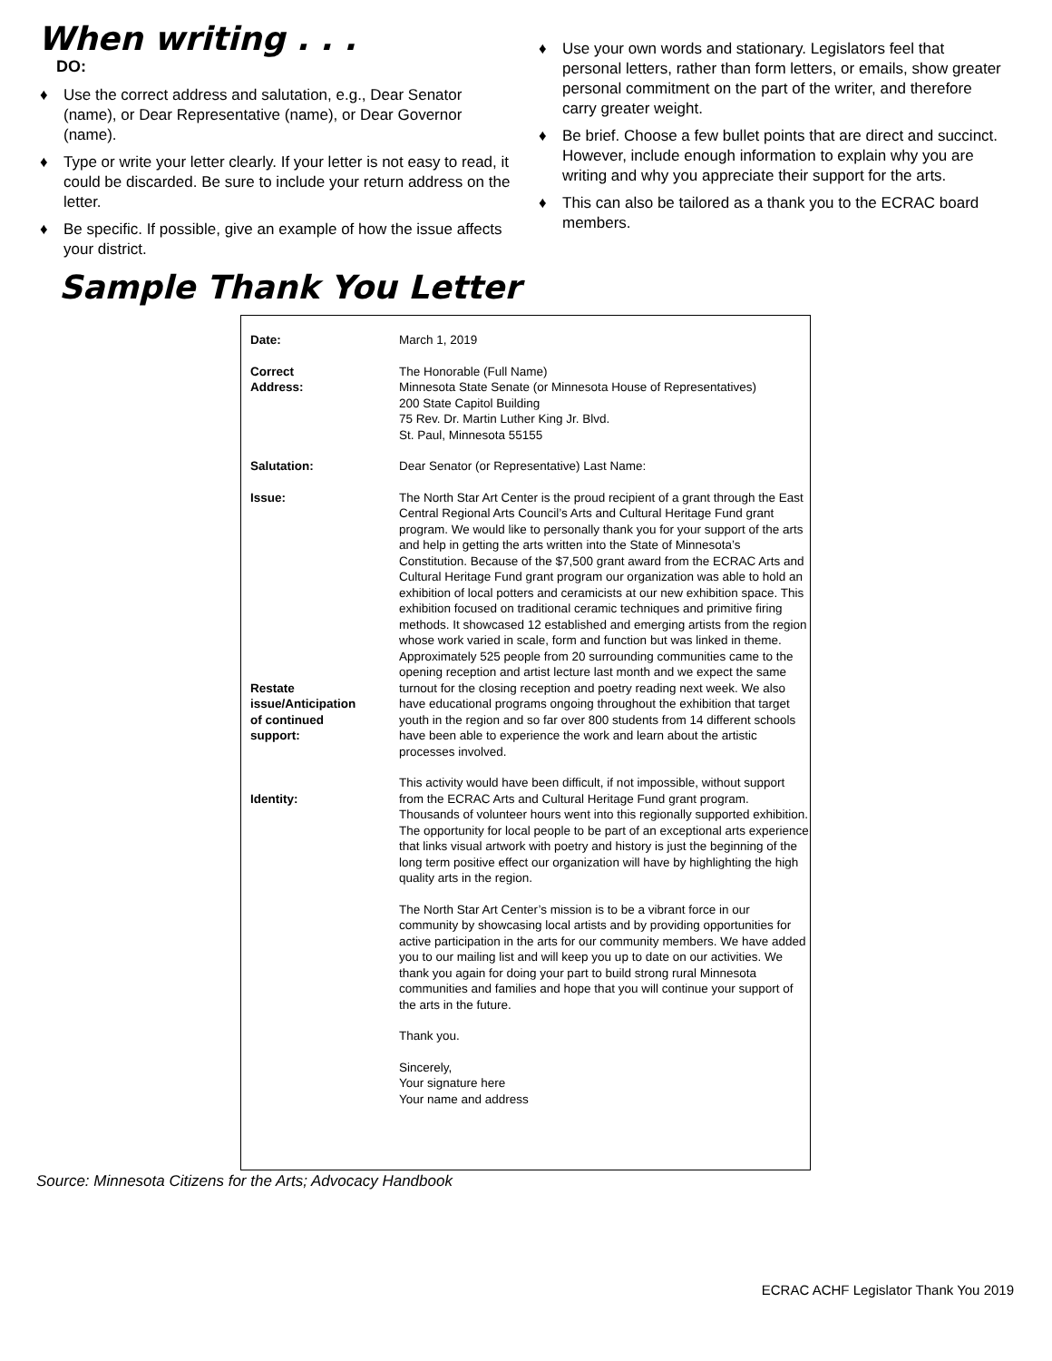When writing . . .
DO:
♦ Use the correct address and salutation, e.g., Dear Senator (name), or Dear Representative (name), or Dear Governor (name).
♦ Type or write your letter clearly. If your letter is not easy to read, it could be discarded. Be sure to include your return address on the letter.
♦ Be specific. If possible, give an example of how the issue affects your district.
♦ Use your own words and stationary. Legislators feel that personal letters, rather than form letters, or emails, show greater personal commitment on the part of the writer, and therefore carry greater weight.
♦ Be brief. Choose a few bullet points that are direct and succinct. However, include enough information to explain why you are writing and why you appreciate their support for the arts.
♦ This can also be tailored as a thank you to the ECRAC board members.
Sample Thank You Letter
| Date: | March 1, 2019 |
| Correct Address: | The Honorable (Full Name) Minnesota State Senate (or Minnesota House of Representatives) 200 State Capitol Building 75 Rev. Dr. Martin Luther King Jr. Blvd. St. Paul, Minnesota 55155 |
| Salutation: | Dear Senator (or Representative) Last Name: |
| Issue: Restate issue/Anticipation of continued support: | The North Star Art Center is the proud recipient of a grant through the East Central Regional Arts Council’s Arts and Cultural Heritage Fund grant program. We would like to personally thank you for your support of the arts and help in getting the arts written into the State of Minnesota’s Constitution. Because of the $7,500 grant award from the ECRAC Arts and Cultural Heritage Fund grant program our organization was able to hold an exhibition of local potters and ceramicists at our new exhibition space. This exhibition focused on traditional ceramic techniques and primitive firing methods. It showcased 12 established and emerging artists from the region whose work varied in scale, form and function but was linked in theme. Approximately 525 people from 20 surrounding communities came to the opening reception and artist lecture last month and we expect the same turnout for the closing reception and poetry reading next week. We also have educational programs ongoing throughout the exhibition that target youth in the region and so far over 800 students from 14 different schools have been able to experience the work and learn about the artistic processes involved. |
| Identity: | This activity would have been difficult, if not impossible, without support from the ECRAC Arts and Cultural Heritage Fund grant program. Thousands of volunteer hours went into this regionally supported exhibition. The opportunity for local people to be part of an exceptional arts experience that links visual artwork with poetry and history is just the beginning of the long term positive effect our organization will have by highlighting the high quality arts in the region. |
| | The North Star Art Center’s mission is to be a vibrant force in our community by showcasing local artists and by providing opportunities for active participation in the arts for our community members. We have added you to our mailing list and will keep you up to date on our activities. We thank you again for doing your part to build strong rural Minnesota communities and families and hope that you will continue your support of the arts in the future. |
| | Thank you. |
| | Sincerely, Your signature here Your name and address |
Source: Minnesota Citizens for the Arts; Advocacy Handbook
ECRAC ACHF Legislator Thank You 2019